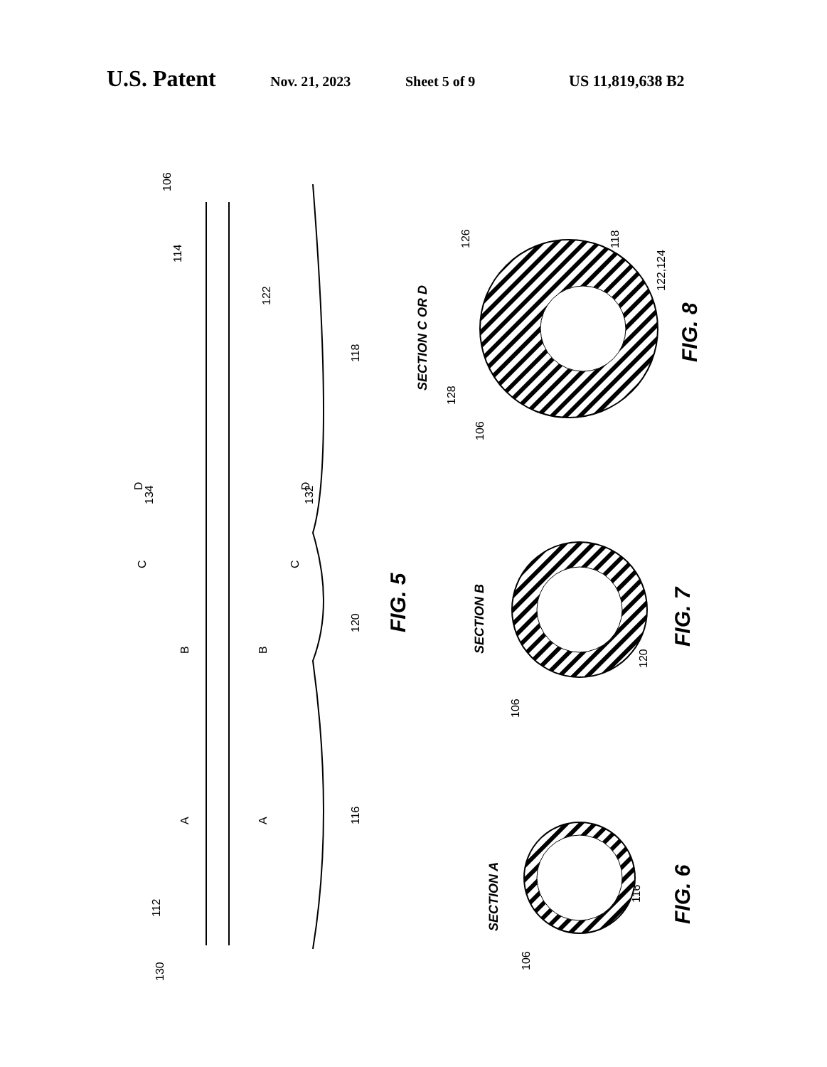U.S. Patent Nov. 21, 2023 Sheet 5 of 9 US 11,819,638 B2
106
114
122
118
D
D
134
132
C
C
120
B
B
A
A
116
112
130
FIG. 5
SECTION C OR D
FIG. 8
SECTION B
FIG. 7
SECTION A
FIG. 6
126
118
122,124
128
106
120
106
116
106